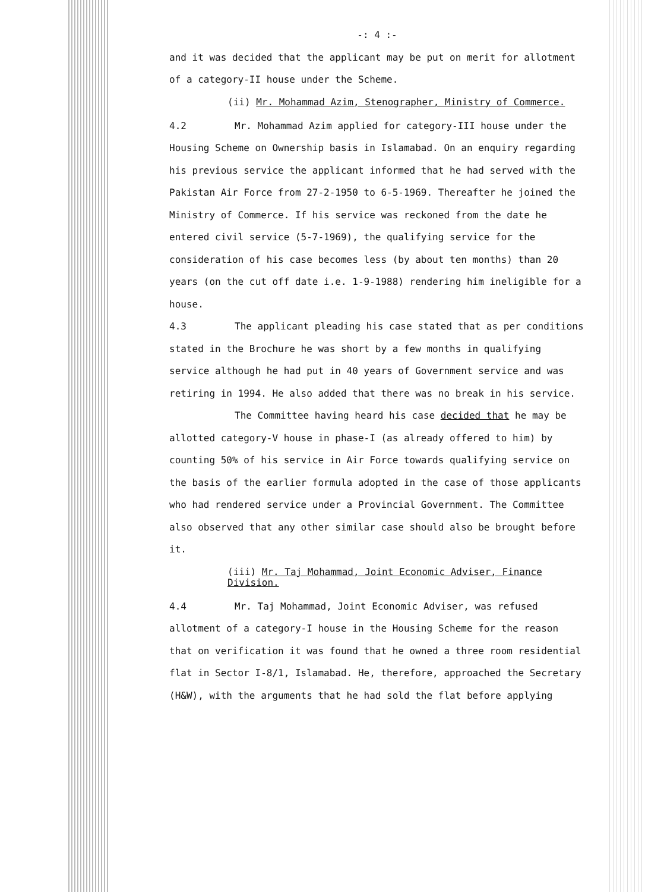-: 4 :-
and it was decided that the applicant may be put on merit for allotment of a category-II house under the Scheme.
(ii) Mr. Mohammad Azim, Stenographer, Ministry of Commerce.
4.2 Mr. Mohammad Azim applied for category-III house under the Housing Scheme on Ownership basis in Islamabad. On an enquiry regarding his previous service the applicant informed that he had served with the Pakistan Air Force from 27-2-1950 to 6-5-1969. Thereafter he joined the Ministry of Commerce. If his service was reckoned from the date he entered civil service (5-7-1969), the qualifying service for the consideration of his case becomes less (by about ten months) than 20 years (on the cut off date i.e. 1-9-1988) rendering him ineligible for a house.
4.3 The applicant pleading his case stated that as per conditions stated in the Brochure he was short by a few months in qualifying service although he had put in 40 years of Government service and was retiring in 1994. He also added that there was no break in his service.
The Committee having heard his case decided that he may be allotted category-V house in phase-I (as already offered to him) by counting 50% of his service in Air Force towards qualifying service on the basis of the earlier formula adopted in the case of those applicants who had rendered service under a Provincial Government. The Committee also observed that any other similar case should also be brought before it.
(iii) Mr. Taj Mohammad, Joint Economic Adviser, Finance Division.
4.4 Mr. Taj Mohammad, Joint Economic Adviser, was refused allotment of a category-I house in the Housing Scheme for the reason that on verification it was found that he owned a three room residential flat in Sector I-8/1, Islamabad. He, therefore, approached the Secretary (H&W), with the arguments that he had sold the flat before applying